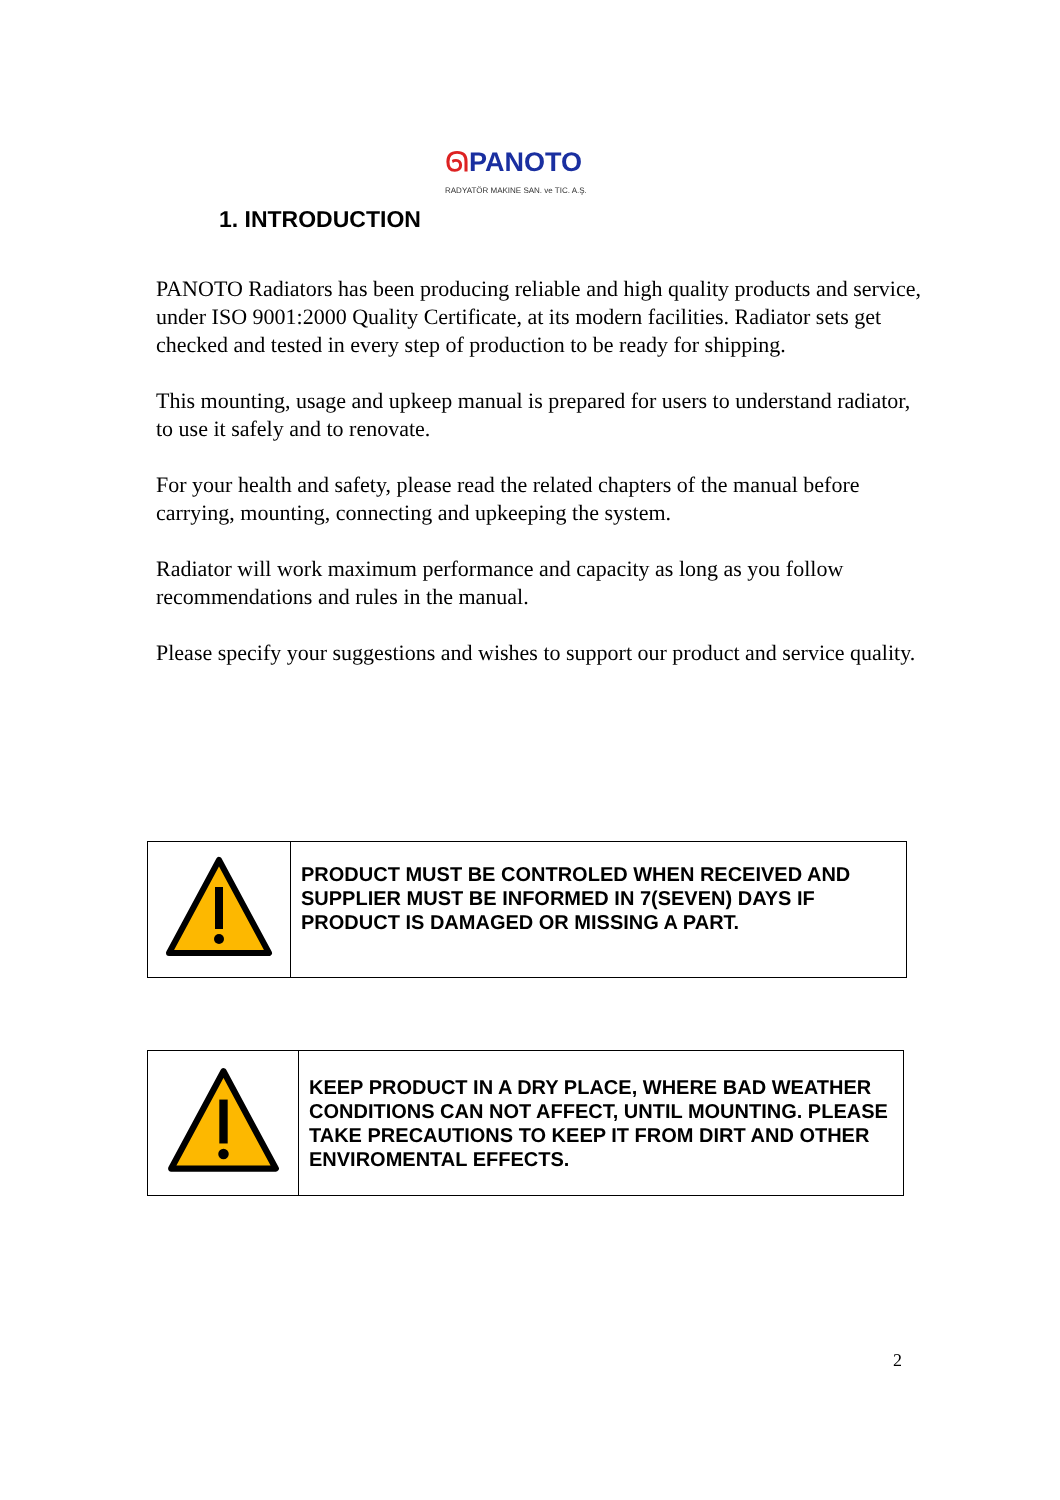ᘏPANOTO
RADYATÖR MAKINE SAN. ve TIC. A.Ş.
1. INTRODUCTION
PANOTO Radiators has been producing reliable and high quality products and service, under ISO 9001:2000 Quality Certificate, at its modern facilities. Radiator sets get checked and tested in every step of production to be ready for shipping.
This mounting, usage and upkeep manual is prepared for users to understand radiator, to use it safely and to renovate.
For your health and safety, please read the related chapters of the manual before carrying, mounting, connecting and upkeeping the system.
Radiator will work maximum performance and capacity as long as you follow recommendations and rules in the manual.
Please specify your suggestions and wishes to support our product and service quality.
| | PRODUCT MUST BE CONTROLED WHEN RECEIVED AND SUPPLIER MUST BE INFORMED IN 7(SEVEN) DAYS IF PRODUCT IS DAMAGED OR MISSING A PART. |
| | KEEP PRODUCT IN A DRY PLACE, WHERE BAD WEATHER CONDITIONS CAN NOT AFFECT, UNTIL MOUNTING. PLEASE TAKE PRECAUTIONS TO KEEP IT FROM DIRT AND OTHER ENVIROMENTAL EFFECTS. |
2